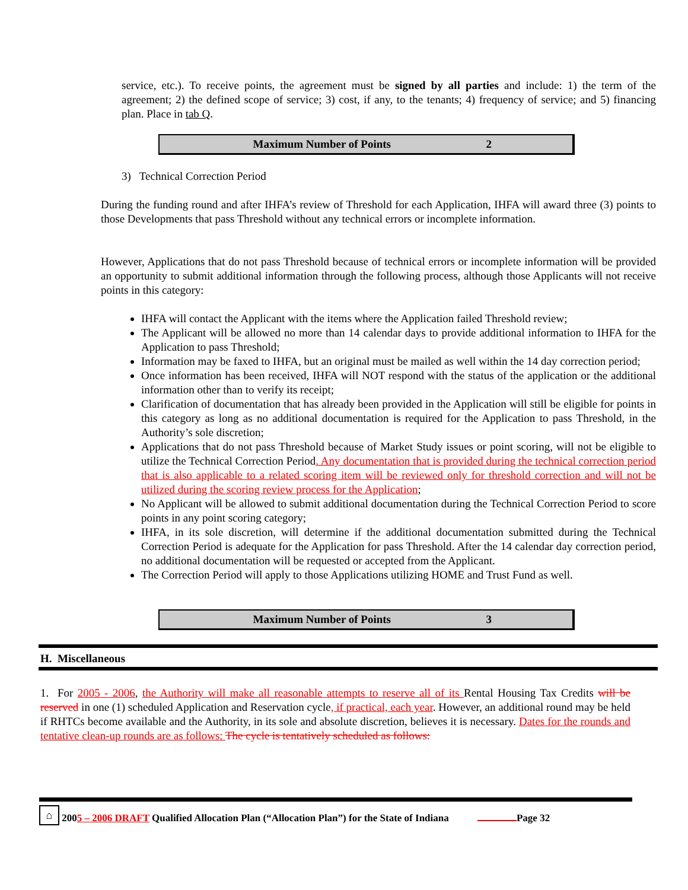service, etc.). To receive points, the agreement must be signed by all parties and include: 1) the term of the agreement; 2) the defined scope of service; 3) cost, if any, to the tenants; 4) frequency of service; and 5) financing plan. Place in tab Q.
| Maximum Number of Points | 2 |
3) Technical Correction Period
During the funding round and after IHFA’s review of Threshold for each Application, IHFA will award three (3) points to those Developments that pass Threshold without any technical errors or incomplete information.
However, Applications that do not pass Threshold because of technical errors or incomplete information will be provided an opportunity to submit additional information through the following process, although those Applicants will not receive points in this category:
IHFA will contact the Applicant with the items where the Application failed Threshold review;
The Applicant will be allowed no more than 14 calendar days to provide additional information to IHFA for the Application to pass Threshold;
Information may be faxed to IHFA, but an original must be mailed as well within the 14 day correction period;
Once information has been received, IHFA will NOT respond with the status of the application or the additional information other than to verify its receipt;
Clarification of documentation that has already been provided in the Application will still be eligible for points in this category as long as no additional documentation is required for the Application to pass Threshold, in the Authority’s sole discretion;
Applications that do not pass Threshold because of Market Study issues or point scoring, will not be eligible to utilize the Technical Correction Period. Any documentation that is provided during the technical correction period that is also applicable to a related scoring item will be reviewed only for threshold correction and will not be utilized during the scoring review process for the Application;
No Applicant will be allowed to submit additional documentation during the Technical Correction Period to score points in any point scoring category;
IHFA, in its sole discretion, will determine if the additional documentation submitted during the Technical Correction Period is adequate for the Application for pass Threshold. After the 14 calendar day correction period, no additional documentation will be requested or accepted from the Applicant.
The Correction Period will apply to those Applications utilizing HOME and Trust Fund as well.
| Maximum Number of Points | 3 |
H. Miscellaneous
1. For 2005 - 2006, the Authority will make all reasonable attempts to reserve all of its Rental Housing Tax Credits will be reserved in one (1) scheduled Application and Reservation cycle, if practical, each year. However, an additional round may be held if RHTCs become available and the Authority, in its sole and absolute discretion, believes it is necessary. Dates for the rounds and tentative clean-up rounds are as follows: The cycle is tentatively scheduled as follows:
⌂ 2005 – 2006 DRAFT Qualified Allocation Plan (“Allocation Plan”) for the State of Indiana Page 32